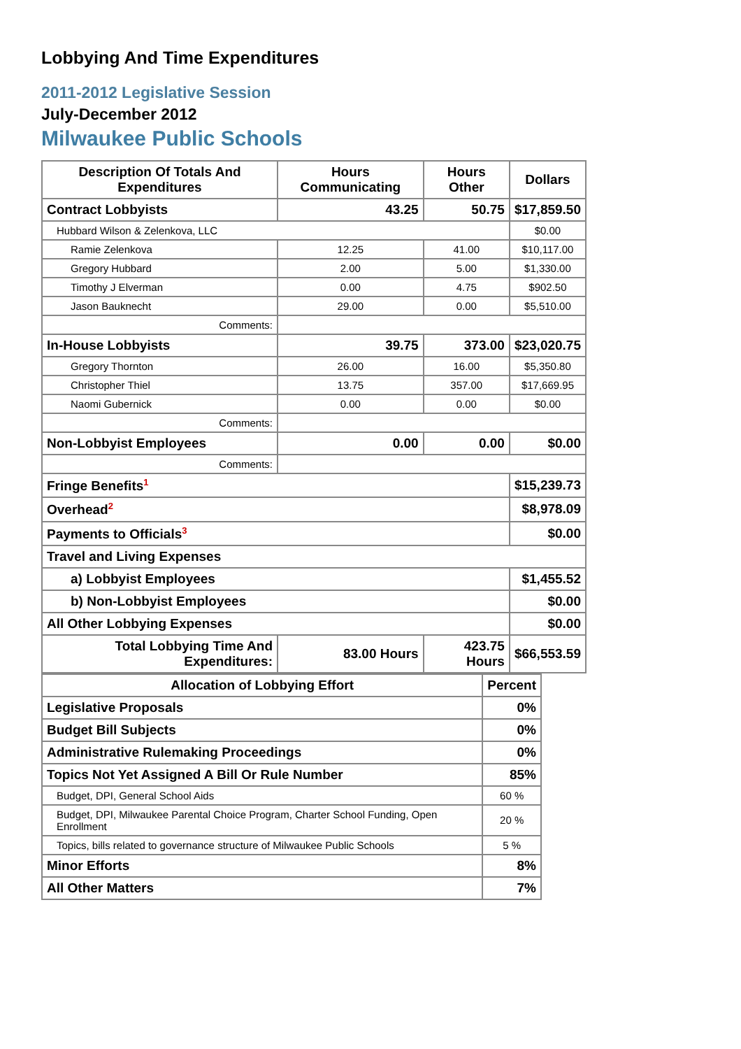Lobbying And Time Expenditures
2011-2012 Legislative Session
July-December 2012
Milwaukee Public Schools
| Description Of Totals And Expenditures | Hours Communicating | Hours Other | Dollars |
| --- | --- | --- | --- |
| Contract Lobbyists | 43.25 | 50.75 | $17,859.50 |
| Hubbard Wilson & Zelenkova, LLC | | | $0.00 |
| Ramie Zelenkova | 12.25 | 41.00 | $10,117.00 |
| Gregory Hubbard | 2.00 | 5.00 | $1,330.00 |
| Timothy J Elverman | 0.00 | 4.75 | $902.50 |
| Jason Bauknecht | 29.00 | 0.00 | $5,510.00 |
| Comments: | | | |
| In-House Lobbyists | 39.75 | 373.00 | $23,020.75 |
| Gregory Thornton | 26.00 | 16.00 | $5,350.80 |
| Christopher Thiel | 13.75 | 357.00 | $17,669.95 |
| Naomi Gubernick | 0.00 | 0.00 | $0.00 |
| Comments: | | | |
| Non-Lobbyist Employees | 0.00 | 0.00 | $0.00 |
| Comments: | | | |
| Fringe Benefits<sup>1</sup> | | | $15,239.73 |
| Overhead<sup>2</sup> | | | $8,978.09 |
| Payments to Officials<sup>3</sup> | | | $0.00 |
| Travel and Living Expenses | | | |
| a) Lobbyist Employees | | | $1,455.52 |
| b) Non-Lobbyist Employees | | | $0.00 |
| All Other Lobbying Expenses | | | $0.00 |
| Total Lobbying Time And Expenditures: | 83.00 Hours | 423.75 Hours | $66,553.59 |
| Allocation of Lobbying Effort | Percent |
| --- | --- |
| Legislative Proposals | 0% |
| Budget Bill Subjects | 0% |
| Administrative Rulemaking Proceedings | 0% |
| Topics Not Yet Assigned A Bill Or Rule Number | 85% |
| Budget, DPI, General School Aids | 60 % |
| Budget, DPI, Milwaukee Parental Choice Program, Charter School Funding, Open Enrollment | 20 % |
| Topics, bills related to governance structure of Milwaukee Public Schools | 5 % |
| Minor Efforts | 8% |
| All Other Matters | 7% |